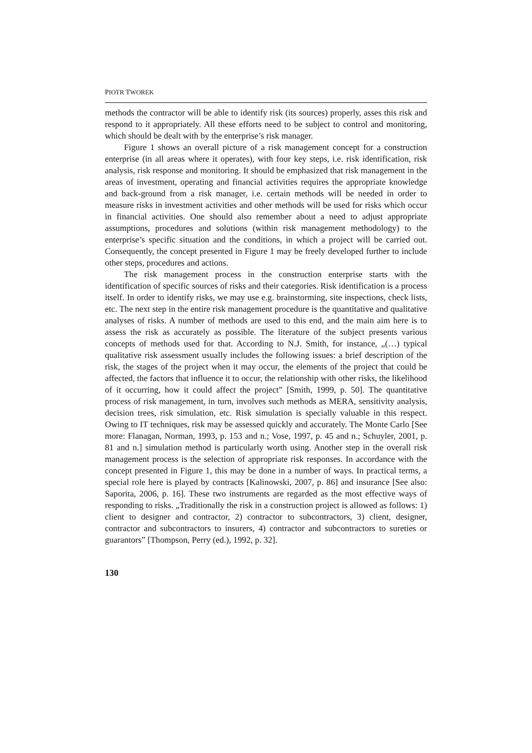PIOTR TWOREK
methods the contractor will be able to identify risk (its sources) properly, asses this risk and respond to it appropriately. All these efforts need to be subject to control and monitoring, which should be dealt with by the enterprise’s risk manager.
Figure 1 shows an overall picture of a risk management concept for a construction enterprise (in all areas where it operates), with four key steps, i.e. risk identification, risk analysis, risk response and monitoring. It should be emphasized that risk management in the areas of investment, operating and financial activities requires the appropriate knowledge and back-ground from a risk manager, i.e. certain methods will be needed in order to measure risks in investment activities and other methods will be used for risks which occur in financial activities. One should also remember about a need to adjust appropriate assumptions, procedures and solutions (within risk management methodology) to the enterprise’s specific situation and the conditions, in which a project will be carried out. Consequently, the concept presented in Figure 1 may be freely developed further to include other steps, procedures and actions.
The risk management process in the construction enterprise starts with the identification of specific sources of risks and their categories. Risk identification is a process itself. In order to identify risks, we may use e.g. brainstorming, site inspections, check lists, etc. The next step in the entire risk management procedure is the quantitative and qualitative analyses of risks. A number of methods are used to this end, and the main aim here is to assess the risk as accurately as possible. The literature of the subject presents various concepts of methods used for that. According to N.J. Smith, for instance, „(…) typical qualitative risk assessment usually includes the following issues: a brief description of the risk, the stages of the project when it may occur, the elements of the project that could be affected, the factors that influence it to occur, the relationship with other risks, the likelihood of it occurring, how it could affect the project” [Smith, 1999, p. 50]. The quantitative process of risk management, in turn, involves such methods as MERA, sensitivity analysis, decision trees, risk simulation, etc. Risk simulation is specially valuable in this respect. Owing to IT techniques, risk may be assessed quickly and accurately. The Monte Carlo [See more: Flanagan, Norman, 1993, p. 153 and n.; Vose, 1997, p. 45 and n.; Schuyler, 2001, p. 81 and n.] simulation method is particularly worth using. Another step in the overall risk management process is the selection of appropriate risk responses. In accordance with the concept presented in Figure 1, this may be done in a number of ways. In practical terms, a special role here is played by contracts [Kalinowski, 2007, p. 86] and insurance [See also: Saporita, 2006, p. 16]. These two instruments are regarded as the most effective ways of responding to risks. „Traditionally the risk in a construction project is allowed as follows: 1) client to designer and contractor, 2) contractor to subcontractors, 3) client, designer, contractor and subcontractors to insurers, 4) contractor and subcontractors to sureties or guarantors” [Thompson, Perry (ed.), 1992, p. 32].
130